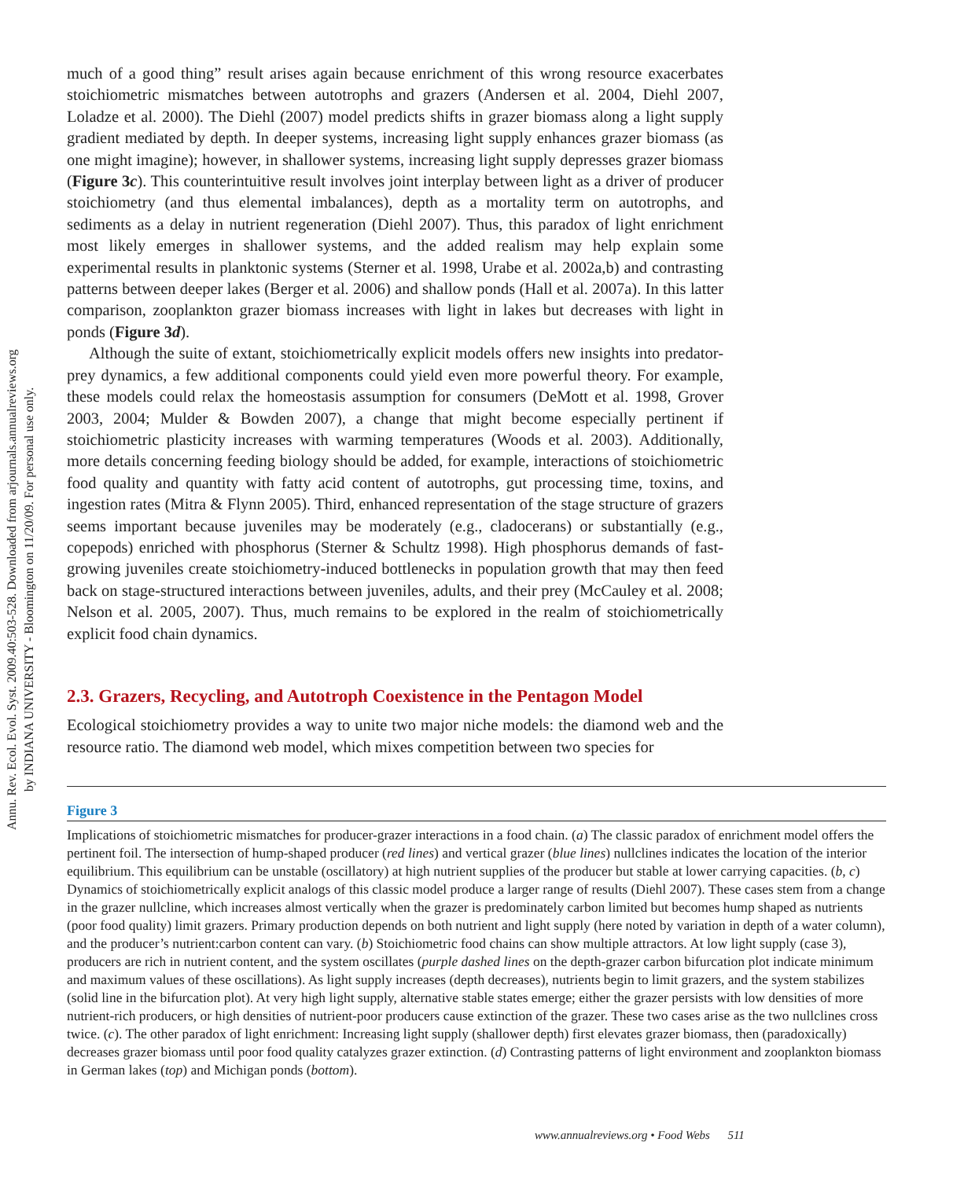Annu. Rev. Ecol. Evol. Syst. 2009.40:503-528. Downloaded from arjournals.annualreviews.org
by INDIANA UNIVERSITY - Bloomington on 11/20/09. For personal use only.
much of a good thing” result arises again because enrichment of this wrong resource exacerbates stoichiometric mismatches between autotrophs and grazers (Andersen et al. 2004, Diehl 2007, Loladze et al. 2000). The Diehl (2007) model predicts shifts in grazer biomass along a light supply gradient mediated by depth. In deeper systems, increasing light supply enhances grazer biomass (as one might imagine); however, in shallower systems, increasing light supply depresses grazer biomass (Figure 3c). This counterintuitive result involves joint interplay between light as a driver of producer stoichiometry (and thus elemental imbalances), depth as a mortality term on autotrophs, and sediments as a delay in nutrient regeneration (Diehl 2007). Thus, this paradox of light enrichment most likely emerges in shallower systems, and the added realism may help explain some experimental results in planktonic systems (Sterner et al. 1998, Urabe et al. 2002a,b) and contrasting patterns between deeper lakes (Berger et al. 2006) and shallow ponds (Hall et al. 2007a). In this latter comparison, zooplankton grazer biomass increases with light in lakes but decreases with light in ponds (Figure 3d).
Although the suite of extant, stoichiometrically explicit models offers new insights into predator-prey dynamics, a few additional components could yield even more powerful theory. For example, these models could relax the homeostasis assumption for consumers (DeMott et al. 1998, Grover 2003, 2004; Mulder & Bowden 2007), a change that might become especially pertinent if stoichiometric plasticity increases with warming temperatures (Woods et al. 2003). Additionally, more details concerning feeding biology should be added, for example, interactions of stoichiometric food quality and quantity with fatty acid content of autotrophs, gut processing time, toxins, and ingestion rates (Mitra & Flynn 2005). Third, enhanced representation of the stage structure of grazers seems important because juveniles may be moderately (e.g., cladocerans) or substantially (e.g., copepods) enriched with phosphorus (Sterner & Schultz 1998). High phosphorus demands of fast-growing juveniles create stoichiometry-induced bottlenecks in population growth that may then feed back on stage-structured interactions between juveniles, adults, and their prey (McCauley et al. 2008; Nelson et al. 2005, 2007). Thus, much remains to be explored in the realm of stoichiometrically explicit food chain dynamics.
2.3. Grazers, Recycling, and Autotroph Coexistence in the Pentagon Model
Ecological stoichiometry provides a way to unite two major niche models: the diamond web and the resource ratio. The diamond web model, which mixes competition between two species for
Figure 3
Implications of stoichiometric mismatches for producer-grazer interactions in a food chain. (a) The classic paradox of enrichment model offers the pertinent foil. The intersection of hump-shaped producer (red lines) and vertical grazer (blue lines) nullclines indicates the location of the interior equilibrium. This equilibrium can be unstable (oscillatory) at high nutrient supplies of the producer but stable at lower carrying capacities. (b, c) Dynamics of stoichiometrically explicit analogs of this classic model produce a larger range of results (Diehl 2007). These cases stem from a change in the grazer nullcline, which increases almost vertically when the grazer is predominately carbon limited but becomes hump shaped as nutrients (poor food quality) limit grazers. Primary production depends on both nutrient and light supply (here noted by variation in depth of a water column), and the producer’s nutrient:carbon content can vary. (b) Stoichiometric food chains can show multiple attractors. At low light supply (case 3), producers are rich in nutrient content, and the system oscillates (purple dashed lines on the depth-grazer carbon bifurcation plot indicate minimum and maximum values of these oscillations). As light supply increases (depth decreases), nutrients begin to limit grazers, and the system stabilizes (solid line in the bifurcation plot). At very high light supply, alternative stable states emerge; either the grazer persists with low densities of more nutrient-rich producers, or high densities of nutrient-poor producers cause extinction of the grazer. These two cases arise as the two nullclines cross twice. (c). The other paradox of light enrichment: Increasing light supply (shallower depth) first elevates grazer biomass, then (paradoxically) decreases grazer biomass until poor food quality catalyzes grazer extinction. (d) Contrasting patterns of light environment and zooplankton biomass in German lakes (top) and Michigan ponds (bottom).
www.annualreviews.org • Food Webs 511